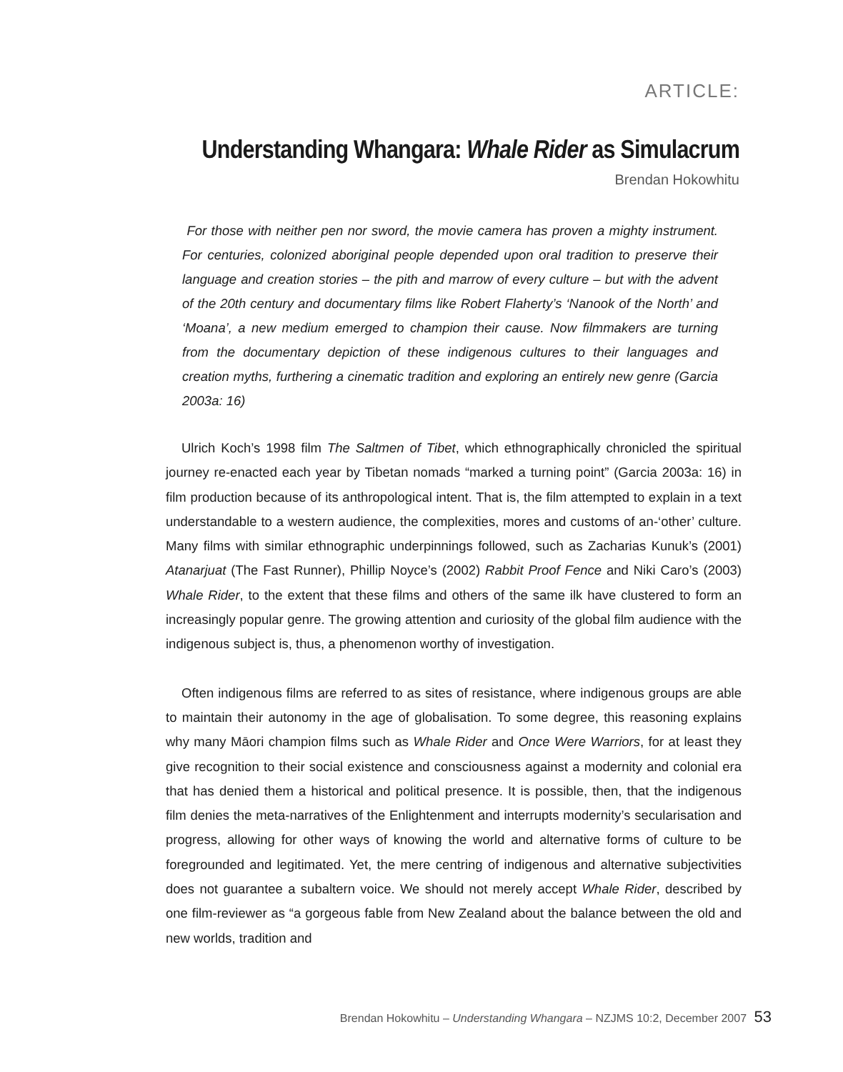ARTICLE:
Understanding Whangara: Whale Rider as Simulacrum
Brendan Hokowhitu
For those with neither pen nor sword, the movie camera has proven a mighty instrument. For centuries, colonized aboriginal people depended upon oral tradition to preserve their language and creation stories – the pith and marrow of every culture – but with the advent of the 20th century and documentary films like Robert Flaherty’s ‘Nanook of the North’ and ‘Moana’, a new medium emerged to champion their cause. Now filmmakers are turning from the documentary depiction of these indigenous cultures to their languages and creation myths, furthering a cinematic tradition and exploring an entirely new genre (Garcia 2003a: 16)
Ulrich Koch’s 1998 film The Saltmen of Tibet, which ethnographically chronicled the spiritual journey re-enacted each year by Tibetan nomads “marked a turning point” (Garcia 2003a: 16) in film production because of its anthropological intent. That is, the film attempted to explain in a text understandable to a western audience, the complexities, mores and customs of an-‘other’ culture. Many films with similar ethnographic underpinnings followed, such as Zacharias Kunuk’s (2001) Atanarjuat (The Fast Runner), Phillip Noyce’s (2002) Rabbit Proof Fence and Niki Caro’s (2003) Whale Rider, to the extent that these films and others of the same ilk have clustered to form an increasingly popular genre. The growing attention and curiosity of the global film audience with the indigenous subject is, thus, a phenomenon worthy of investigation.
Often indigenous films are referred to as sites of resistance, where indigenous groups are able to maintain their autonomy in the age of globalisation. To some degree, this reasoning explains why many Māori champion films such as Whale Rider and Once Were Warriors, for at least they give recognition to their social existence and consciousness against a modernity and colonial era that has denied them a historical and political presence. It is possible, then, that the indigenous film denies the meta-narratives of the Enlightenment and interrupts modernity’s secularisation and progress, allowing for other ways of knowing the world and alternative forms of culture to be foregrounded and legitimated. Yet, the mere centring of indigenous and alternative subjectivities does not guarantee a subaltern voice. We should not merely accept Whale Rider, described by one film-reviewer as “a gorgeous fable from New Zealand about the balance between the old and new worlds, tradition and
Brendan Hokowhitu – Understanding Whangara – NZJMS 10:2, December 2007 53